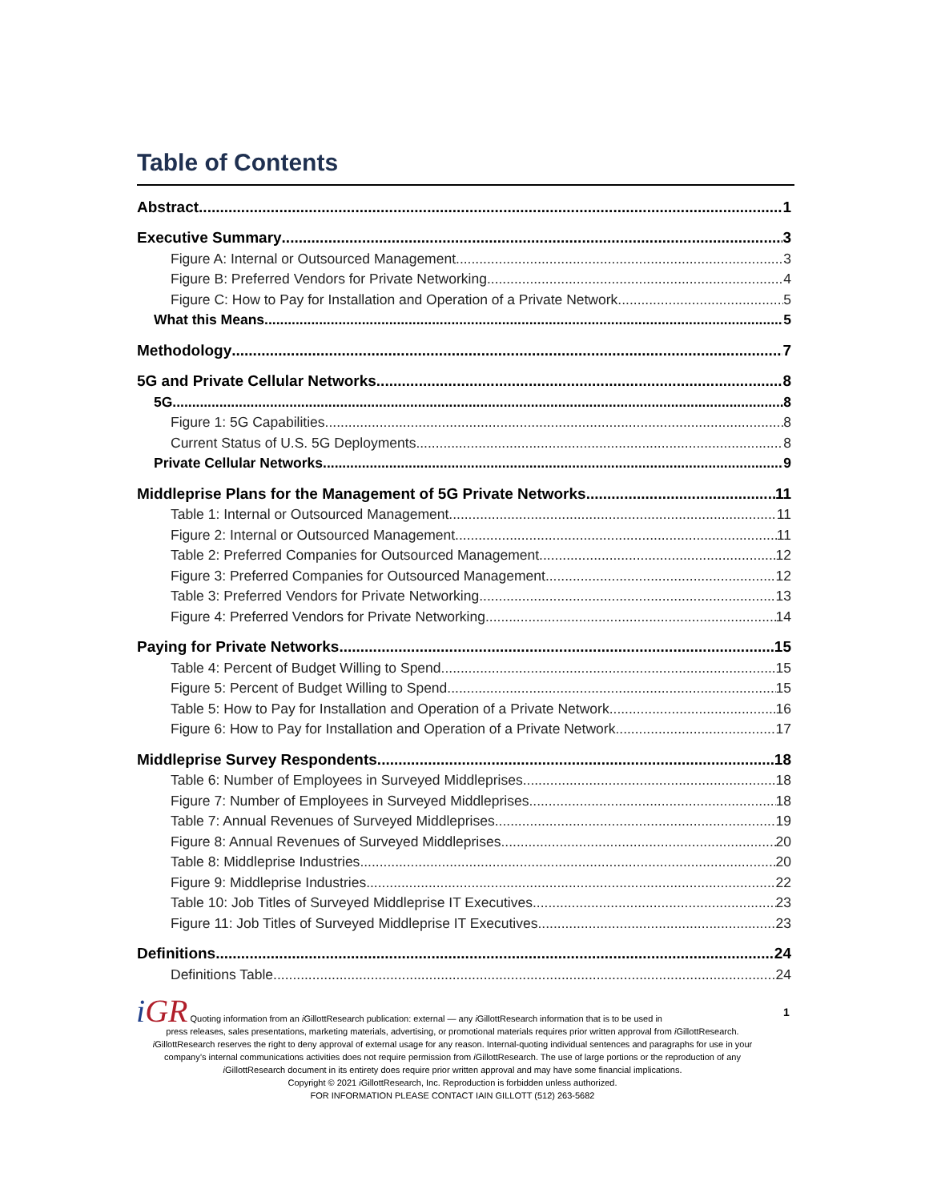Table of Contents
Abstract 1
Executive Summary 3
Figure A: Internal or Outsourced Management 3
Figure B: Preferred Vendors for Private Networking 4
Figure C: How to Pay for Installation and Operation of a Private Network 5
What this Means 5
Methodology 7
5G and Private Cellular Networks 8
5G 8
Figure 1: 5G Capabilities 8
Current Status of U.S. 5G Deployments 8
Private Cellular Networks 9
Middleprise Plans for the Management of 5G Private Networks 11
Table 1: Internal or Outsourced Management 11
Figure 2: Internal or Outsourced Management 11
Table 2: Preferred Companies for Outsourced Management 12
Figure 3: Preferred Companies for Outsourced Management 12
Table 3: Preferred Vendors for Private Networking 13
Figure 4: Preferred Vendors for Private Networking 14
Paying for Private Networks 15
Table 4: Percent of Budget Willing to Spend 15
Figure 5: Percent of Budget Willing to Spend 15
Table 5: How to Pay for Installation and Operation of a Private Network 16
Figure 6: How to Pay for Installation and Operation of a Private Network 17
Middleprise Survey Respondents 18
Table 6: Number of Employees in Surveyed Middleprises 18
Figure 7: Number of Employees in Surveyed Middleprises 18
Table 7: Annual Revenues of Surveyed Middleprises 19
Figure 8: Annual Revenues of Surveyed Middleprises 20
Table 8: Middleprise Industries 20
Figure 9: Middleprise Industries 22
Table 10: Job Titles of Surveyed Middleprise IT Executives 23
Figure 11: Job Titles of Surveyed Middleprise IT Executives 23
Definitions 24
Definitions Table 24
1
i GR Quoting information from an i GillottResearch publication: external — any i GillottResearch information that is to be used in
press releases, sales presentations, marketing materials, advertising, or promotional materials requires prior written approval from i GillottResearch. i GillottResearch reserves the right to deny approval of external usage for any reason. Internal-quoting individual sentences and paragraphs for use in your company’s internal communications activities does not require permission from i GillottResearch. The use of large portions or the reproduction of any i GillottResearch document in its entirety does require prior written approval and may have some financial implications.
Copyright © 2021 i GillottResearch, Inc. Reproduction is forbidden unless authorized.
FOR INFORMATION PLEASE CONTACT IAIN GILLOTT (512) 263-5682